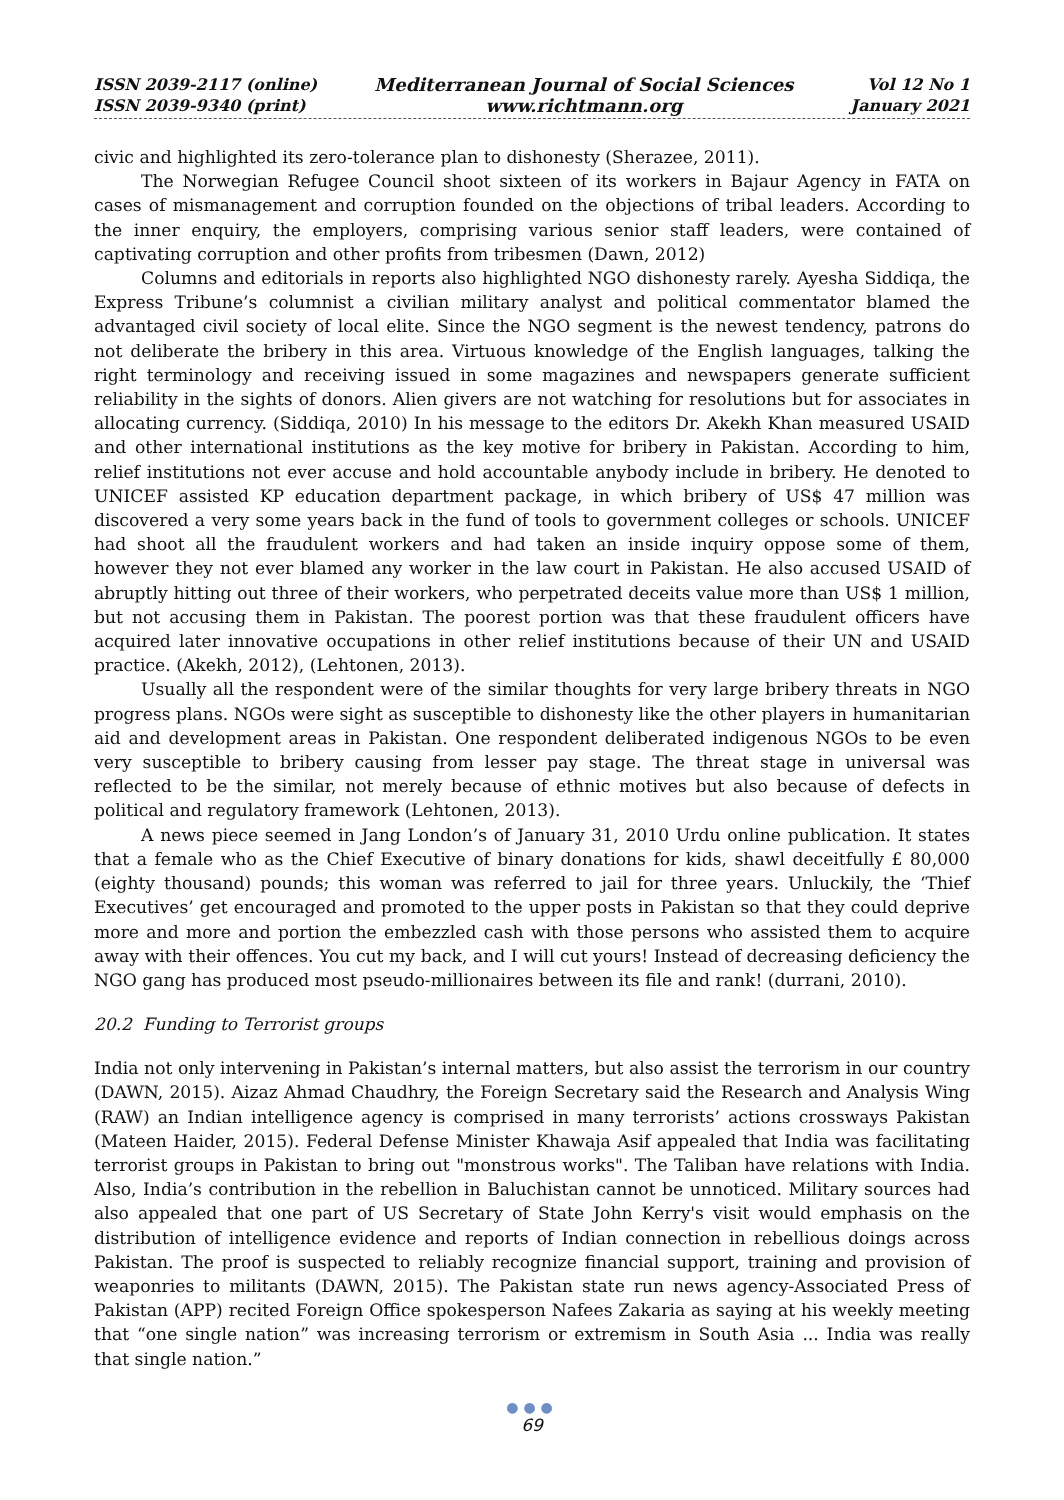ISSN 2039-2117 (online)
ISSN 2039-9340 (print)
Mediterranean Journal of Social Sciences
www.richtmann.org
Vol 12 No 1
January 2021
civic and highlighted its zero-tolerance plan to dishonesty (Sherazee, 2011).
The Norwegian Refugee Council shoot sixteen of its workers in Bajaur Agency in FATA on cases of mismanagement and corruption founded on the objections of tribal leaders. According to the inner enquiry, the employers, comprising various senior staff leaders, were contained of captivating corruption and other profits from tribesmen (Dawn, 2012)
Columns and editorials in reports also highlighted NGO dishonesty rarely. Ayesha Siddiqa, the Express Tribune’s columnist a civilian military analyst and political commentator blamed the advantaged civil society of local elite. Since the NGO segment is the newest tendency, patrons do not deliberate the bribery in this area. Virtuous knowledge of the English languages, talking the right terminology and receiving issued in some magazines and newspapers generate sufficient reliability in the sights of donors. Alien givers are not watching for resolutions but for associates in allocating currency. (Siddiqa, 2010) In his message to the editors Dr. Akekh Khan measured USAID and other international institutions as the key motive for bribery in Pakistan. According to him, relief institutions not ever accuse and hold accountable anybody include in bribery. He denoted to UNICEF assisted KP education department package, in which bribery of US$ 47 million was discovered a very some years back in the fund of tools to government colleges or schools. UNICEF had shoot all the fraudulent workers and had taken an inside inquiry oppose some of them, however they not ever blamed any worker in the law court in Pakistan. He also accused USAID of abruptly hitting out three of their workers, who perpetrated deceits value more than US$ 1 million, but not accusing them in Pakistan. The poorest portion was that these fraudulent officers have acquired later innovative occupations in other relief institutions because of their UN and USAID practice. (Akekh, 2012), (Lehtonen, 2013).
Usually all the respondent were of the similar thoughts for very large bribery threats in NGO progress plans. NGOs were sight as susceptible to dishonesty like the other players in humanitarian aid and development areas in Pakistan. One respondent deliberated indigenous NGOs to be even very susceptible to bribery causing from lesser pay stage. The threat stage in universal was reflected to be the similar, not merely because of ethnic motives but also because of defects in political and regulatory framework (Lehtonen, 2013).
A news piece seemed in Jang London’s of January 31, 2010 Urdu online publication. It states that a female who as the Chief Executive of binary donations for kids, shawl deceitfully £ 80,000 (eighty thousand) pounds; this woman was referred to jail for three years. Unluckily, the ‘Thief Executives’ get encouraged and promoted to the upper posts in Pakistan so that they could deprive more and more and portion the embezzled cash with those persons who assisted them to acquire away with their offences. You cut my back, and I will cut yours! Instead of decreasing deficiency the NGO gang has produced most pseudo-millionaires between its file and rank! (durrani, 2010).
20.2 Funding to Terrorist groups
India not only intervening in Pakistan’s internal matters, but also assist the terrorism in our country (DAWN, 2015). Aizaz Ahmad Chaudhry, the Foreign Secretary said the Research and Analysis Wing (RAW) an Indian intelligence agency is comprised in many terrorists’ actions crossways Pakistan (Mateen Haider, 2015). Federal Defense Minister Khawaja Asif appealed that India was facilitating terrorist groups in Pakistan to bring out "monstrous works". The Taliban have relations with India. Also, India’s contribution in the rebellion in Baluchistan cannot be unnoticed. Military sources had also appealed that one part of US Secretary of State John Kerry's visit would emphasis on the distribution of intelligence evidence and reports of Indian connection in rebellious doings across Pakistan. The proof is suspected to reliably recognize financial support, training and provision of weaponries to militants (DAWN, 2015). The Pakistan state run news agency-Associated Press of Pakistan (APP) recited Foreign Office spokesperson Nafees Zakaria as saying at his weekly meeting that “one single nation” was increasing terrorism or extremism in South Asia ... India was really that single nation.”
●●●
69